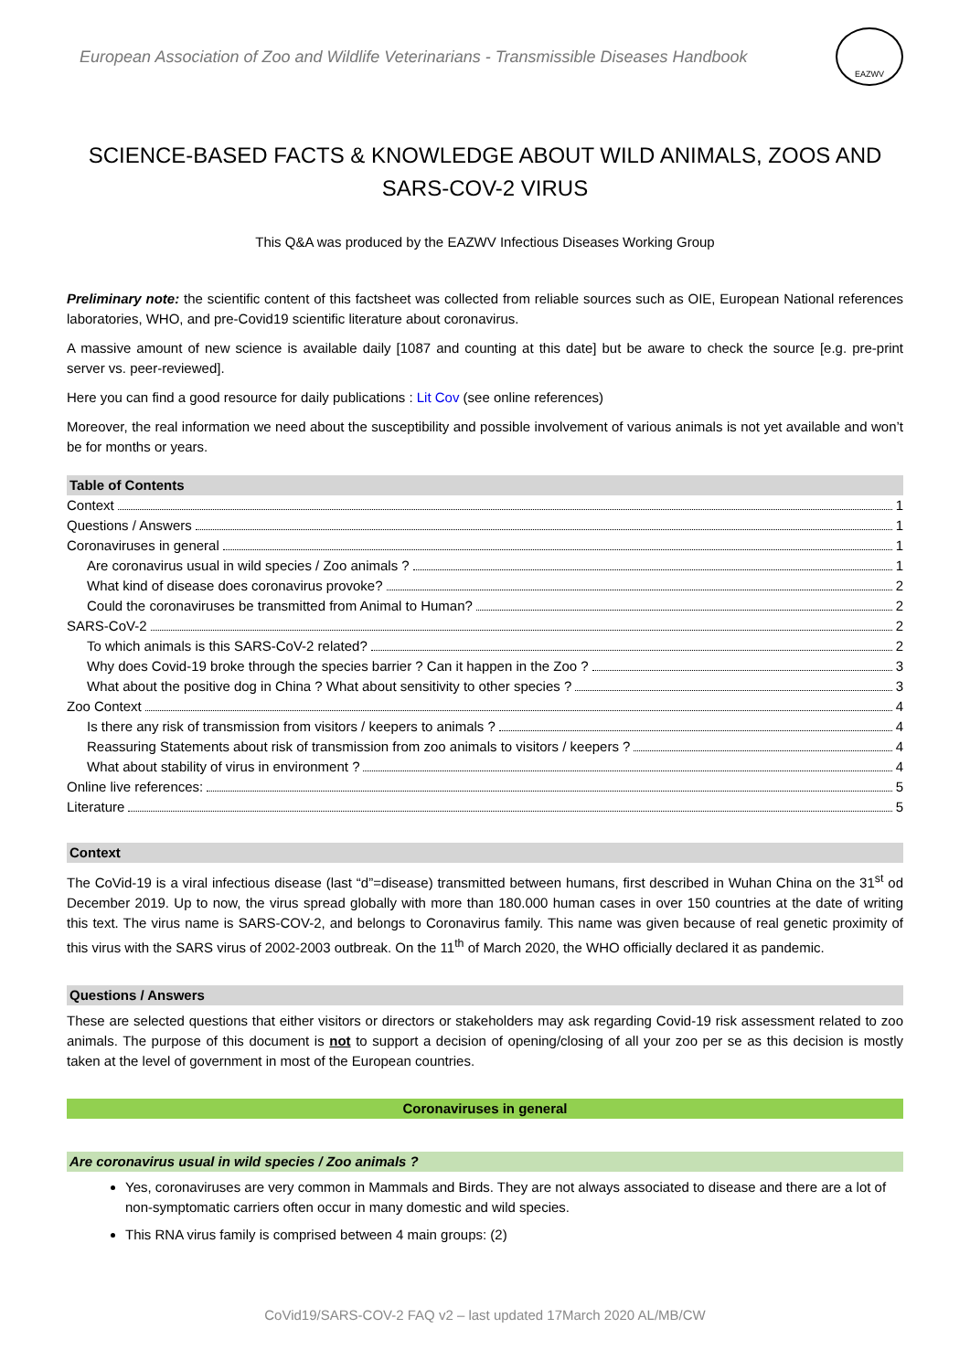European Association of Zoo and Wildlife Veterinarians - Transmissible Diseases Handbook
EAZWV
SCIENCE-BASED FACTS & KNOWLEDGE ABOUT WILD ANIMALS, ZOOS AND SARS-COV-2 VIRUS
This Q&A was produced by the EAZWV Infectious Diseases Working Group
Preliminary note: the scientific content of this factsheet was collected from reliable sources such as OIE, European National references laboratories, WHO, and pre-Covid19 scientific literature about coronavirus.
A massive amount of new science is available daily [1087 and counting at this date] but be aware to check the source [e.g. pre-print server vs. peer-reviewed].
Here you can find a good resource for daily publications : Lit Cov (see online references)
Moreover, the real information we need about the susceptibility and possible involvement of various animals is not yet available and won’t be for months or years.
Table of Contents
Context 1
Questions / Answers 1
Coronaviruses in general 1
Are coronavirus usual in wild species / Zoo animals ? 1
What kind of disease does coronavirus provoke? 2
Could the coronaviruses be transmitted from Animal to Human? 2
SARS-CoV-2 2
To which animals is this SARS-CoV-2 related? 2
Why does Covid-19 broke through the species barrier ? Can it happen in the Zoo ? 3
What about the positive dog in China ? What about sensitivity to other species ? 3
Zoo Context 4
Is there any risk of transmission from visitors / keepers to animals ? 4
Reassuring Statements about risk of transmission from zoo animals to visitors / keepers ? 4
What about stability of virus in environment ? 4
Online live references: 5
Literature 5
Context
The CoVid-19 is a viral infectious disease (last “d”=disease) transmitted between humans, first described in Wuhan China on the 31<sup>st</sup> od December 2019. Up to now, the virus spread globally with more than 180.000 human cases in over 150 countries at the date of writing this text. The virus name is SARS-COV-2, and belongs to Coronavirus family. This name was given because of real genetic proximity of this virus with the SARS virus of 2002-2003 outbreak. On the 11<sup>th</sup> of March 2020, the WHO officially declared it as pandemic.
Questions / Answers
These are selected questions that either visitors or directors or stakeholders may ask regarding Covid-19 risk assessment related to zoo animals. The purpose of this document is not to support a decision of opening/closing of all your zoo per se as this decision is mostly taken at the level of government in most of the European countries.
Coronaviruses in general
Are coronavirus usual in wild species / Zoo animals ?
Yes, coronaviruses are very common in Mammals and Birds. They are not always associated to disease and there are a lot of non-symptomatic carriers often occur in many domestic and wild species.
This RNA virus family is comprised between 4 main groups: (2)
CoVid19/SARS-COV-2 FAQ v2 – last updated 17March 2020 AL/MB/CW